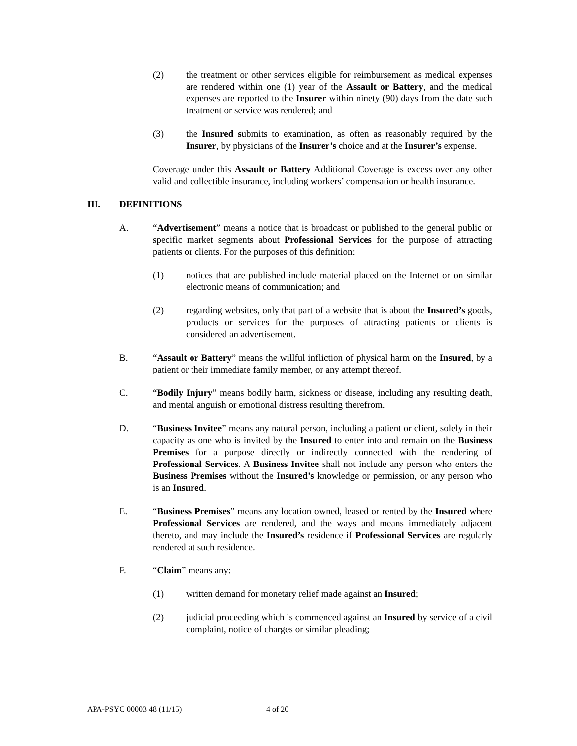(2) the treatment or other services eligible for reimbursement as medical expenses are rendered within one (1) year of the Assault or Battery, and the medical expenses are reported to the Insurer within ninety (90) days from the date such treatment or service was rendered; and
(3) the Insured submits to examination, as often as reasonably required by the Insurer, by physicians of the Insurer’s choice and at the Insurer’s expense.
Coverage under this Assault or Battery Additional Coverage is excess over any other valid and collectible insurance, including workers’ compensation or health insurance.
III. DEFINITIONS
A. “Advertisement” means a notice that is broadcast or published to the general public or specific market segments about Professional Services for the purpose of attracting patients or clients. For the purposes of this definition:
(1) notices that are published include material placed on the Internet or on similar electronic means of communication; and
(2) regarding websites, only that part of a website that is about the Insured’s goods, products or services for the purposes of attracting patients or clients is considered an advertisement.
B. “Assault or Battery” means the willful infliction of physical harm on the Insured, by a patient or their immediate family member, or any attempt thereof.
C. “Bodily Injury” means bodily harm, sickness or disease, including any resulting death, and mental anguish or emotional distress resulting therefrom.
D. “Business Invitee” means any natural person, including a patient or client, solely in their capacity as one who is invited by the Insured to enter into and remain on the Business Premises for a purpose directly or indirectly connected with the rendering of Professional Services. A Business Invitee shall not include any person who enters the Business Premises without the Insured’s knowledge or permission, or any person who is an Insured.
E. “Business Premises” means any location owned, leased or rented by the Insured where Professional Services are rendered, and the ways and means immediately adjacent thereto, and may include the Insured’s residence if Professional Services are regularly rendered at such residence.
F. “Claim” means any:
(1) written demand for monetary relief made against an Insured;
(2) judicial proceeding which is commenced against an Insured by service of a civil complaint, notice of charges or similar pleading;
APA-PSYC 00003 48 (11/15) 4 of 20